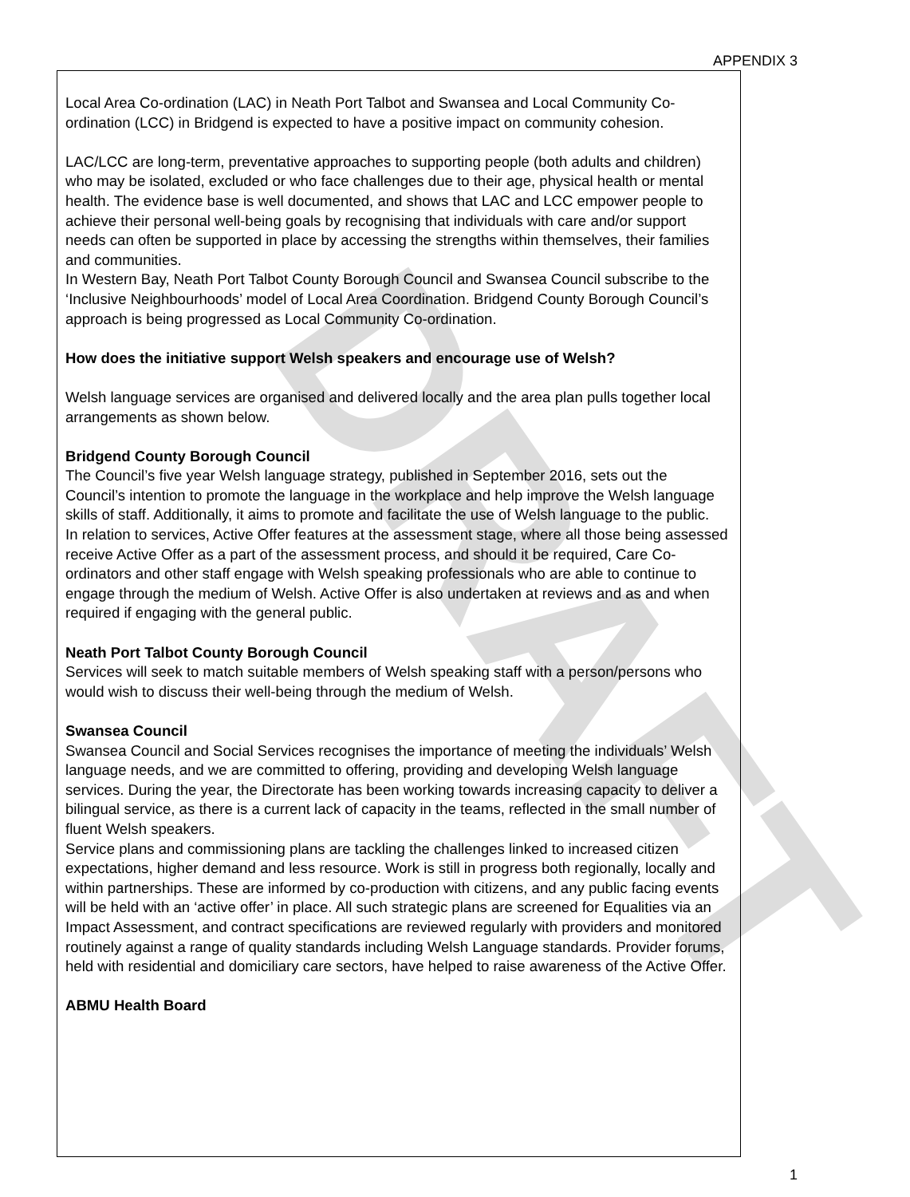DRAFT
APPENDIX 3
Local Area Co-ordination (LAC) in Neath Port Talbot and Swansea and Local Community Co-ordination (LCC) in Bridgend is expected to have a positive impact on community cohesion.
LAC/LCC are long-term, preventative approaches to supporting people (both adults and children) who may be isolated, excluded or who face challenges due to their age, physical health or mental health. The evidence base is well documented, and shows that LAC and LCC empower people to achieve their personal well-being goals by recognising that individuals with care and/or support needs can often be supported in place by accessing the strengths within themselves, their families and communities.
In Western Bay, Neath Port Talbot County Borough Council and Swansea Council subscribe to the ‘Inclusive Neighbourhoods’ model of Local Area Coordination. Bridgend County Borough Council’s approach is being progressed as Local Community Co-ordination.
How does the initiative support Welsh speakers and encourage use of Welsh?
Welsh language services are organised and delivered locally and the area plan pulls together local arrangements as shown below.
Bridgend County Borough Council
The Council’s five year Welsh language strategy, published in September 2016, sets out the Council’s intention to promote the language in the workplace and help improve the Welsh language skills of staff. Additionally, it aims to promote and facilitate the use of Welsh language to the public.
In relation to services, Active Offer features at the assessment stage, where all those being assessed receive Active Offer as a part of the assessment process, and should it be required, Care Co-ordinators and other staff engage with Welsh speaking professionals who are able to continue to engage through the medium of Welsh. Active Offer is also undertaken at reviews and as and when required if engaging with the general public.
Neath Port Talbot County Borough Council
Services will seek to match suitable members of Welsh speaking staff with a person/persons who would wish to discuss their well-being through the medium of Welsh.
Swansea Council
Swansea Council and Social Services recognises the importance of meeting the individuals’ Welsh language needs, and we are committed to offering, providing and developing Welsh language services. During the year, the Directorate has been working towards increasing capacity to deliver a bilingual service, as there is a current lack of capacity in the teams, reflected in the small number of fluent Welsh speakers.
Service plans and commissioning plans are tackling the challenges linked to increased citizen expectations, higher demand and less resource. Work is still in progress both regionally, locally and within partnerships. These are informed by co-production with citizens, and any public facing events will be held with an ‘active offer’ in place. All such strategic plans are screened for Equalities via an Impact Assessment, and contract specifications are reviewed regularly with providers and monitored routinely against a range of quality standards including Welsh Language standards. Provider forums, held with residential and domiciliary care sectors, have helped to raise awareness of the Active Offer.
ABMU Health Board
1